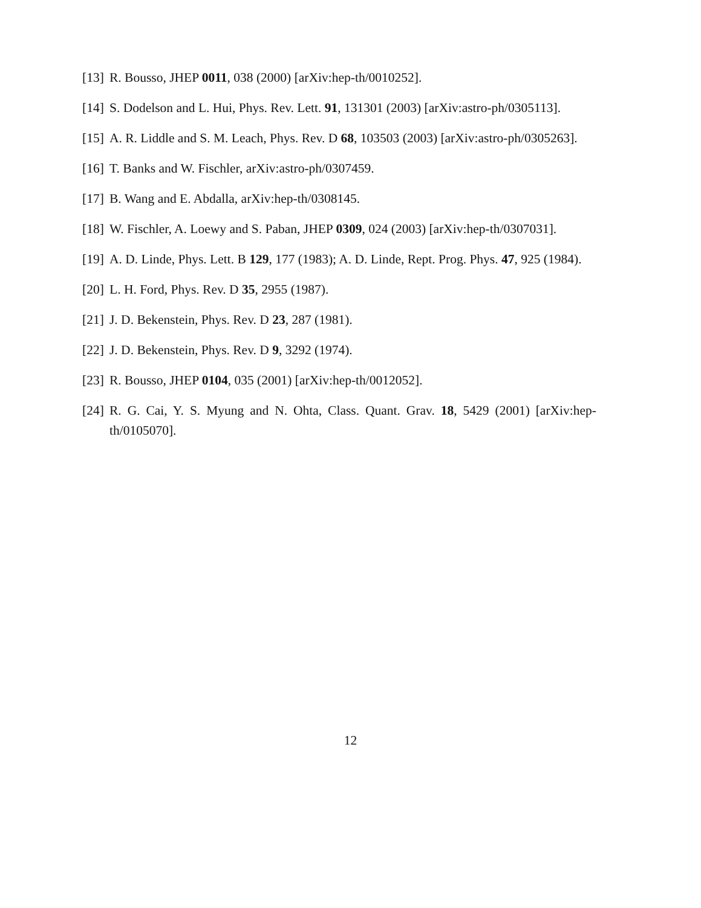[13] R. Bousso, JHEP 0011, 038 (2000) [arXiv:hep-th/0010252].
[14] S. Dodelson and L. Hui, Phys. Rev. Lett. 91, 131301 (2003) [arXiv:astro-ph/0305113].
[15] A. R. Liddle and S. M. Leach, Phys. Rev. D 68, 103503 (2003) [arXiv:astro-ph/0305263].
[16] T. Banks and W. Fischler, arXiv:astro-ph/0307459.
[17] B. Wang and E. Abdalla, arXiv:hep-th/0308145.
[18] W. Fischler, A. Loewy and S. Paban, JHEP 0309, 024 (2003) [arXiv:hep-th/0307031].
[19] A. D. Linde, Phys. Lett. B 129, 177 (1983); A. D. Linde, Rept. Prog. Phys. 47, 925 (1984).
[20] L. H. Ford, Phys. Rev. D 35, 2955 (1987).
[21] J. D. Bekenstein, Phys. Rev. D 23, 287 (1981).
[22] J. D. Bekenstein, Phys. Rev. D 9, 3292 (1974).
[23] R. Bousso, JHEP 0104, 035 (2001) [arXiv:hep-th/0012052].
[24] R. G. Cai, Y. S. Myung and N. Ohta, Class. Quant. Grav. 18, 5429 (2001) [arXiv:hep-th/0105070].
12